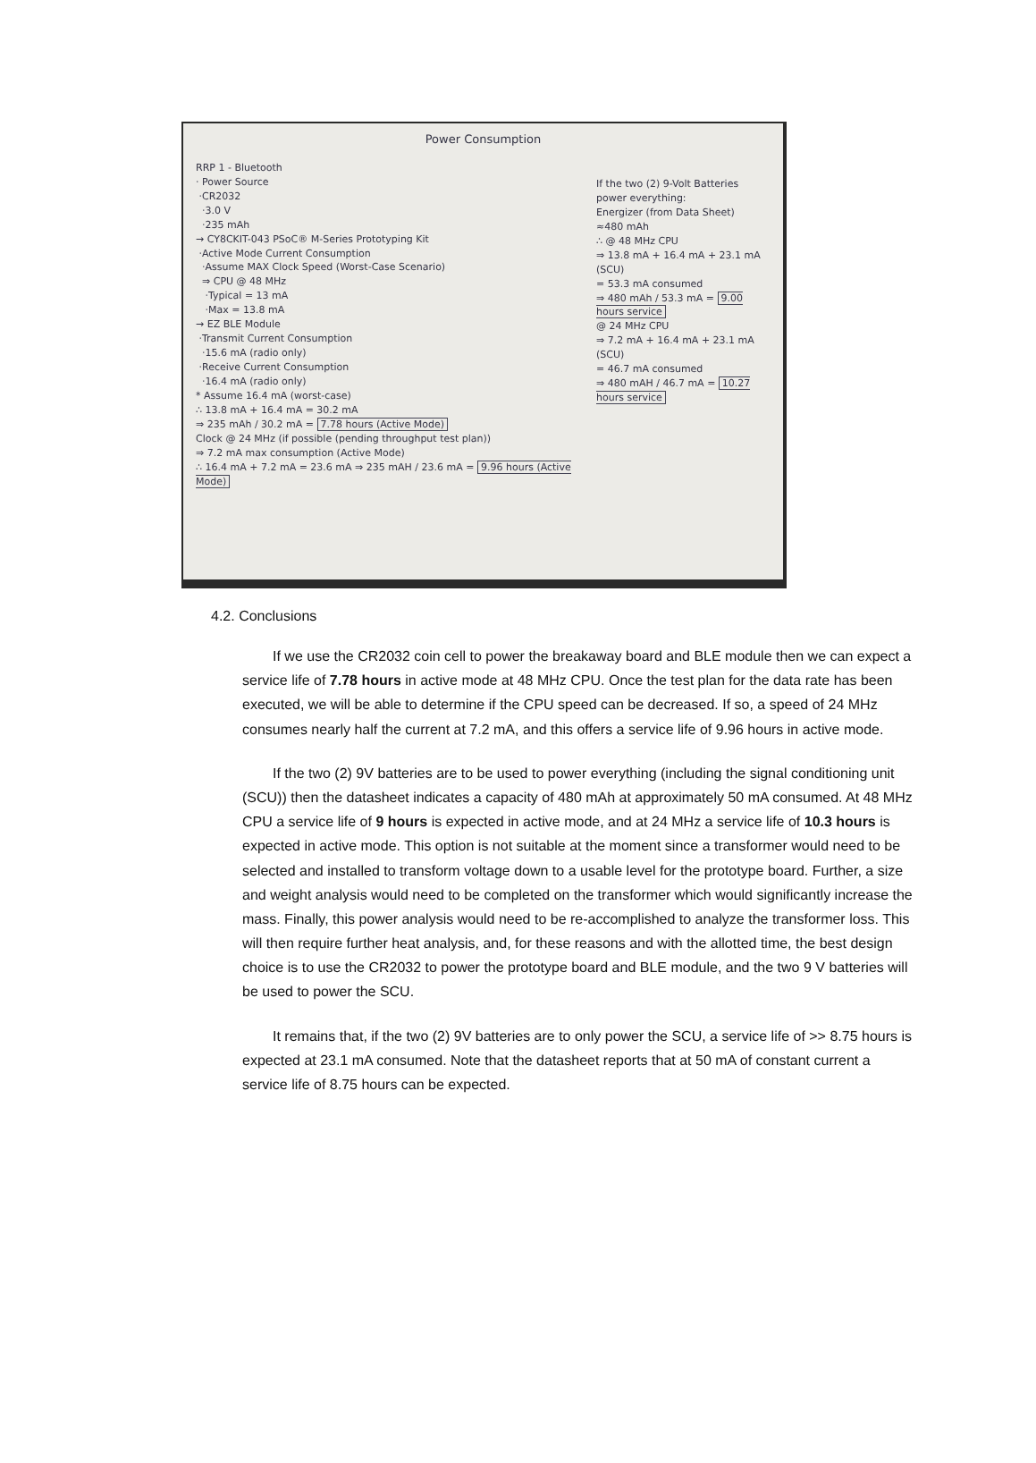Power Consumption
RRP 1 - Bluetooth
· Power Source
·CR2032
·3.0 V
·235 mAh
→ CY8CKIT-043 PSoC® M-Series Prototyping Kit
·Active Mode Current Consumption
·Assume MAX Clock Speed (Worst-Case Scenario)
⇒ CPU @ 48 MHz
·Typical = 13 mA
·Max = 13.8 mA
→ EZ BLE Module
·Transmit Current Consumption
·15.6 mA (radio only)
·Receive Current Consumption
·16.4 mA (radio only)
* Assume 16.4 mA (worst-case)
∴ 13.8 mA + 16.4 mA = 30.2 mA
⇒ 235 mAh / 30.2 mA = 7.78 hours (Active Mode)
Clock @ 24 MHz (if possible (pending throughput test plan))
⇒ 7.2 mA max consumption (Active Mode)
∴ 16.4 mA + 7.2 mA = 23.6 mA ⇒ 235 mAH / 23.6 mA = 9.96 hours (Active Mode)
If the two (2) 9-Volt Batteries power everything:
Energizer (from Data Sheet)
≈480 mAh
∴ @ 48 MHz CPU
⇒ 13.8 mA + 16.4 mA + 23.1 mA (SCU)
= 53.3 mA consumed
⇒ 480 mAh / 53.3 mA = 9.00 hours service
@ 24 MHz CPU
⇒ 7.2 mA + 16.4 mA + 23.1 mA (SCU)
= 46.7 mA consumed
⇒ 480 mAH / 46.7 mA = 10.27 hours service
4.2. Conclusions
If we use the CR2032 coin cell to power the breakaway board and BLE module then we can expect a service life of 7.78 hours in active mode at 48 MHz CPU. Once the test plan for the data rate has been executed, we will be able to determine if the CPU speed can be decreased. If so, a speed of 24 MHz consumes nearly half the current at 7.2 mA, and this offers a service life of 9.96 hours in active mode.
If the two (2) 9V batteries are to be used to power everything (including the signal conditioning unit (SCU)) then the datasheet indicates a capacity of 480 mAh at approximately 50 mA consumed. At 48 MHz CPU a service life of 9 hours is expected in active mode, and at 24 MHz a service life of 10.3 hours is expected in active mode. This option is not suitable at the moment since a transformer would need to be selected and installed to transform voltage down to a usable level for the prototype board. Further, a size and weight analysis would need to be completed on the transformer which would significantly increase the mass. Finally, this power analysis would need to be re-accomplished to analyze the transformer loss. This will then require further heat analysis, and, for these reasons and with the allotted time, the best design choice is to use the CR2032 to power the prototype board and BLE module, and the two 9 V batteries will be used to power the SCU.
It remains that, if the two (2) 9V batteries are to only power the SCU, a service life of >> 8.75 hours is expected at 23.1 mA consumed. Note that the datasheet reports that at 50 mA of constant current a service life of 8.75 hours can be expected.